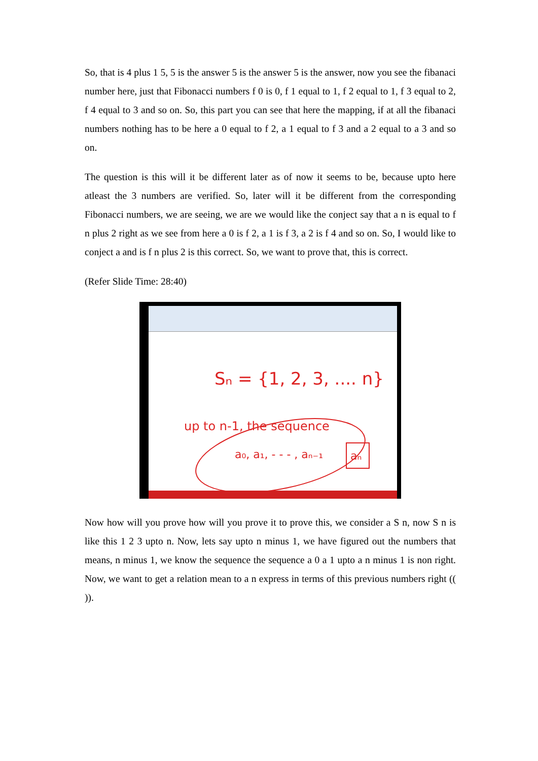So, that is 4 plus 1 5, 5 is the answer 5 is the answer 5 is the answer, now you see the fibanaci number here, just that Fibonacci numbers f 0 is 0, f 1 equal to 1, f 2 equal to 1, f 3 equal to 2, f 4 equal to 3 and so on. So, this part you can see that here the mapping, if at all the fibanaci numbers nothing has to be here a 0 equal to f 2, a 1 equal to f 3 and a 2 equal to a 3 and so on.
The question is this will it be different later as of now it seems to be, because upto here atleast the 3 numbers are verified. So, later will it be different from the corresponding Fibonacci numbers, we are seeing, we are we would like the conject say that a n is equal to f n plus 2 right as we see from here a 0 is f 2, a 1 is f 3, a 2 is f 4 and so on. So, I would like to conject a and is f n plus 2 is this correct. So, we want to prove that, this is correct.
(Refer Slide Time: 28:40)
Sₙ = {1, 2, 3, .... n}
up to n-1, the sequence
a₀, a₁, - - - , aₙ₋₁
aₙ
Now how will you prove how will you prove it to prove this, we consider a S n, now S n is like this 1 2 3 upto n. Now, lets say upto n minus 1, we have figured out the numbers that means, n minus 1, we know the sequence the sequence a 0 a 1 upto a n minus 1 is non right. Now, we want to get a relation mean to a n express in terms of this previous numbers right (( )).